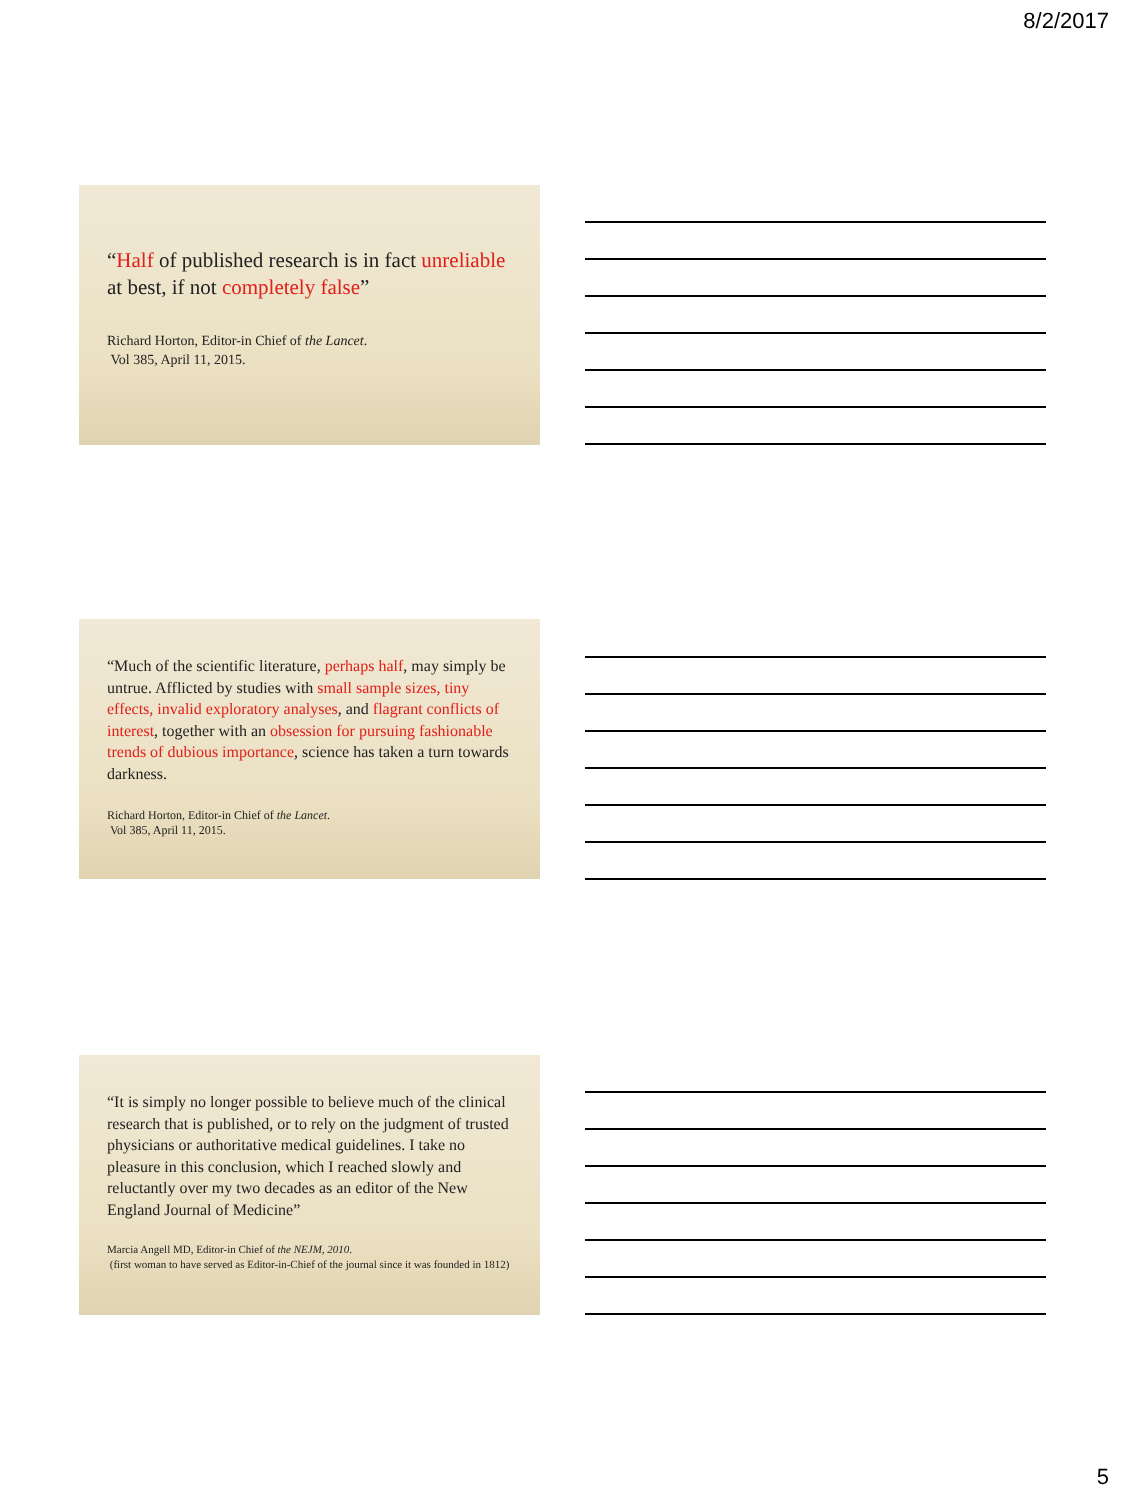8/2/2017
“Half of published research is in fact unreliable at best, if not completely false”
Richard Horton, Editor-in Chief of the Lancet.
Vol 385, April 11, 2015.
“Much of the scientific literature, perhaps half, may simply be untrue. Afflicted by studies with small sample sizes, tiny effects, invalid exploratory analyses, and flagrant conflicts of interest, together with an obsession for pursuing fashionable trends of dubious importance, science has taken a turn towards darkness.
Richard Horton, Editor-in Chief of the Lancet.
Vol 385, April 11, 2015.
“It is simply no longer possible to believe much of the clinical research that is published, or to rely on the judgment of trusted physicians or authoritative medical guidelines. I take no pleasure in this conclusion, which I reached slowly and reluctantly over my two decades as an editor of the New England Journal of Medicine”
Marcia Angell MD, Editor-in Chief of the NEJM, 2010.
(first woman to have served as Editor-in-Chief of the journal since it was founded in 1812)
5